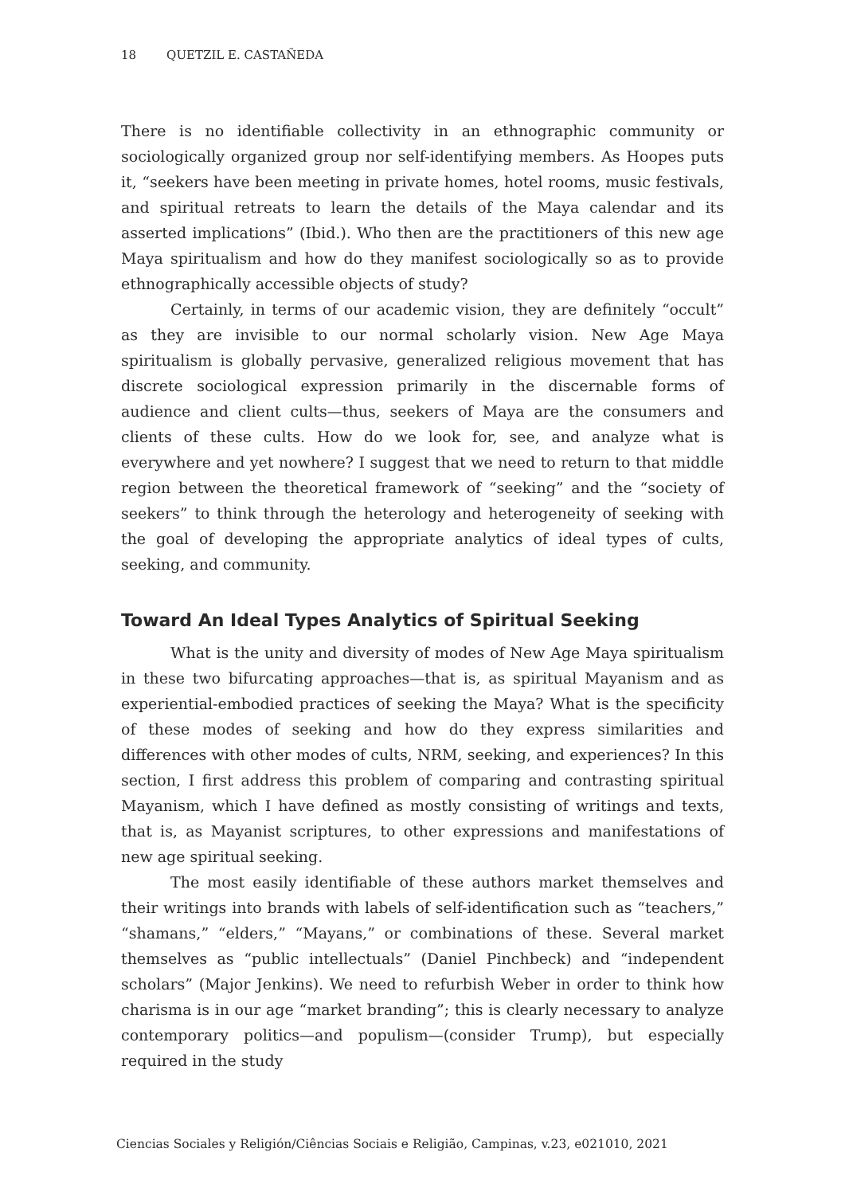18 QUETZIL E. CASTAÑEDA
There is no identifiable collectivity in an ethnographic community or sociologically organized group nor self-identifying members. As Hoopes puts it, “seekers have been meeting in private homes, hotel rooms, music festivals, and spiritual retreats to learn the details of the Maya calendar and its asserted implications” (Ibid.). Who then are the practitioners of this new age Maya spiritualism and how do they manifest sociologically so as to provide ethnographically accessible objects of study?
Certainly, in terms of our academic vision, they are definitely “occult” as they are invisible to our normal scholarly vision. New Age Maya spiritualism is globally pervasive, generalized religious movement that has discrete sociological expression primarily in the discernable forms of audience and client cults—thus, seekers of Maya are the consumers and clients of these cults. How do we look for, see, and analyze what is everywhere and yet nowhere? I suggest that we need to return to that middle region between the theoretical framework of “seeking” and the “society of seekers” to think through the heterology and heterogeneity of seeking with the goal of developing the appropriate analytics of ideal types of cults, seeking, and community.
Toward An Ideal Types Analytics of Spiritual Seeking
What is the unity and diversity of modes of New Age Maya spiritualism in these two bifurcating approaches—that is, as spiritual Mayanism and as experiential-embodied practices of seeking the Maya? What is the specificity of these modes of seeking and how do they express similarities and differences with other modes of cults, NRM, seeking, and experiences? In this section, I first address this problem of comparing and contrasting spiritual Mayanism, which I have defined as mostly consisting of writings and texts, that is, as Mayanist scriptures, to other expressions and manifestations of new age spiritual seeking.
The most easily identifiable of these authors market themselves and their writings into brands with labels of self-identification such as “teachers,” “shamans,” “elders,” “Mayans,” or combinations of these. Several market themselves as “public intellectuals” (Daniel Pinchbeck) and “independent scholars” (Major Jenkins). We need to refurbish Weber in order to think how charisma is in our age “market branding”; this is clearly necessary to analyze contemporary politics—and populism—(consider Trump), but especially required in the study
Ciencias Sociales y Religión/Ciências Sociais e Religião, Campinas, v.23, e021010, 2021